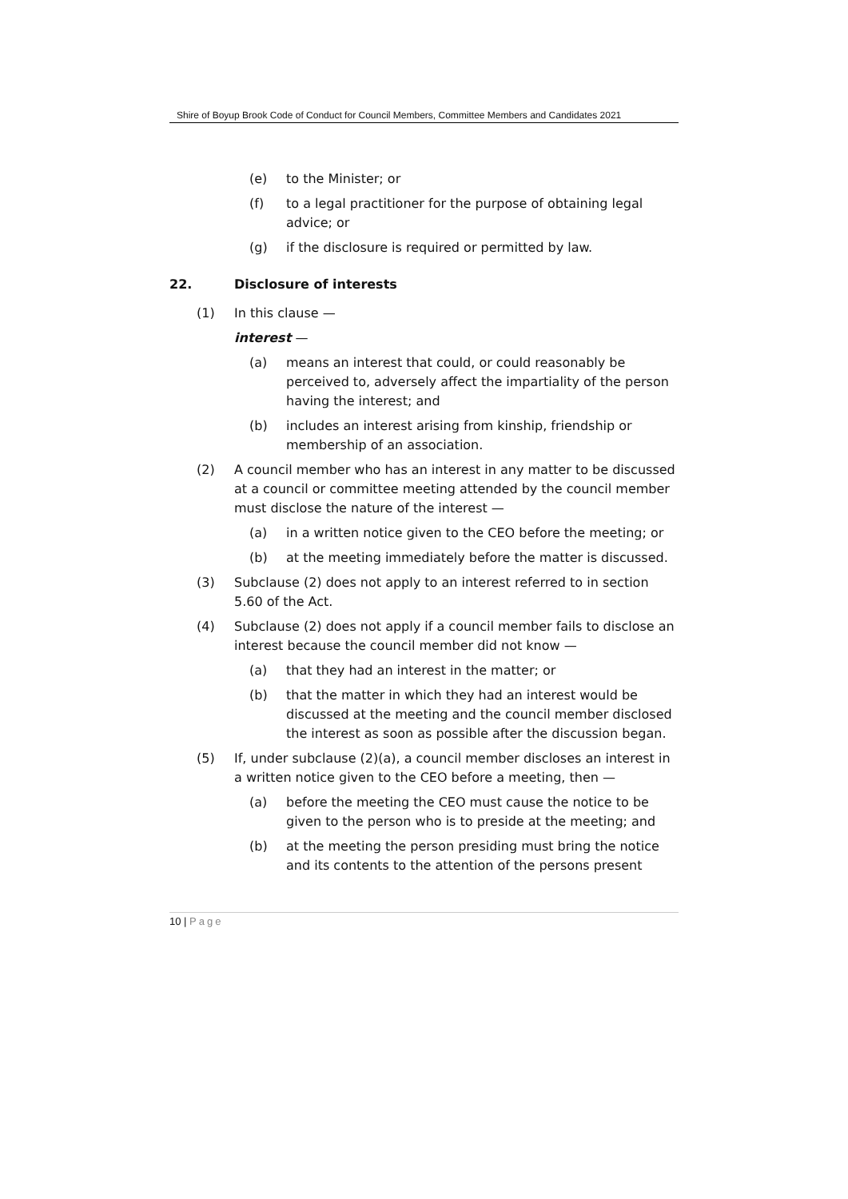Shire of Boyup Brook Code of Conduct for Council Members, Committee Members and Candidates 2021
(e) to the Minister; or
(f) to a legal practitioner for the purpose of obtaining legal advice; or
(g) if the disclosure is required or permitted by law.
22. Disclosure of interests
(1) In this clause —
interest —
(a) means an interest that could, or could reasonably be perceived to, adversely affect the impartiality of the person having the interest; and
(b) includes an interest arising from kinship, friendship or membership of an association.
(2) A council member who has an interest in any matter to be discussed at a council or committee meeting attended by the council member must disclose the nature of the interest —
(a) in a written notice given to the CEO before the meeting; or
(b) at the meeting immediately before the matter is discussed.
(3) Subclause (2) does not apply to an interest referred to in section 5.60 of the Act.
(4) Subclause (2) does not apply if a council member fails to disclose an interest because the council member did not know —
(a) that they had an interest in the matter; or
(b) that the matter in which they had an interest would be discussed at the meeting and the council member disclosed the interest as soon as possible after the discussion began.
(5) If, under subclause (2)(a), a council member discloses an interest in a written notice given to the CEO before a meeting, then —
(a) before the meeting the CEO must cause the notice to be given to the person who is to preside at the meeting; and
(b) at the meeting the person presiding must bring the notice and its contents to the attention of the persons present
10 | Page